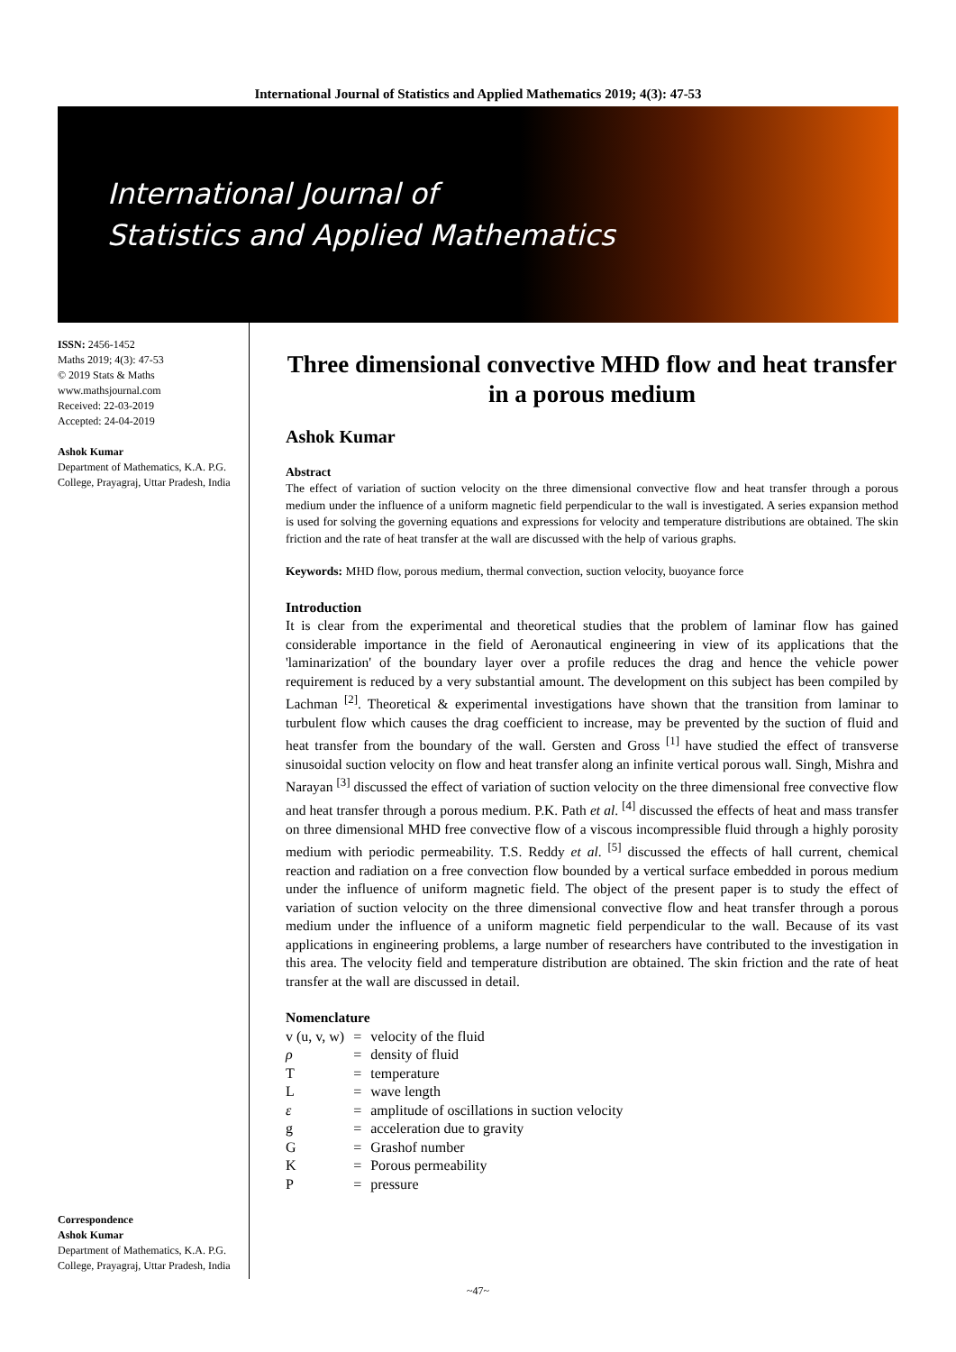International Journal of Statistics and Applied Mathematics 2019; 4(3): 47-53
International Journal of
Statistics and Applied Mathematics
ISSN: 2456-1452
Maths 2019; 4(3): 47-53
© 2019 Stats & Maths
www.mathsjournal.com
Received: 22-03-2019
Accepted: 24-04-2019
Ashok Kumar
Department of Mathematics, K.A. P.G. College, Prayagraj, Uttar Pradesh, India
Correspondence
Ashok Kumar
Department of Mathematics, K.A. P.G. College, Prayagraj, Uttar Pradesh, India
Three dimensional convective MHD flow and heat transfer in a porous medium
Ashok Kumar
Abstract
The effect of variation of suction velocity on the three dimensional convective flow and heat transfer through a porous medium under the influence of a uniform magnetic field perpendicular to the wall is investigated. A series expansion method is used for solving the governing equations and expressions for velocity and temperature distributions are obtained. The skin friction and the rate of heat transfer at the wall are discussed with the help of various graphs.
Keywords: MHD flow, porous medium, thermal convection, suction velocity, buoyance force
Introduction
It is clear from the experimental and theoretical studies that the problem of laminar flow has gained considerable importance in the field of Aeronautical engineering in view of its applications that the 'laminarization' of the boundary layer over a profile reduces the drag and hence the vehicle power requirement is reduced by a very substantial amount. The development on this subject has been compiled by Lachman <sup>[2]</sup>. Theoretical & experimental investigations have shown that the transition from laminar to turbulent flow which causes the drag coefficient to increase, may be prevented by the suction of fluid and heat transfer from the boundary of the wall. Gersten and Gross <sup>[1]</sup> have studied the effect of transverse sinusoidal suction velocity on flow and heat transfer along an infinite vertical porous wall. Singh, Mishra and Narayan <sup>[3]</sup> discussed the effect of variation of suction velocity on the three dimensional free convective flow and heat transfer through a porous medium. P.K. Path et al. <sup>[4]</sup> discussed the effects of heat and mass transfer on three dimensional MHD free convective flow of a viscous incompressible fluid through a highly porosity medium with periodic permeability. T.S. Reddy et al. <sup>[5]</sup> discussed the effects of hall current, chemical reaction and radiation on a free convection flow bounded by a vertical surface embedded in porous medium under the influence of uniform magnetic field. The object of the present paper is to study the effect of variation of suction velocity on the three dimensional convective flow and heat transfer through a porous medium under the influence of a uniform magnetic field perpendicular to the wall. Because of its vast applications in engineering problems, a large number of researchers have contributed to the investigation in this area. The velocity field and temperature distribution are obtained. The skin friction and the rate of heat transfer at the wall are discussed in detail.
Nomenclature
| v (u, v, w) | = | velocity of the fluid |
| ρ | = | density of fluid |
| T | = | temperature |
| L | = | wave length |
| ε | = | amplitude of oscillations in suction velocity |
| g | = | acceleration due to gravity |
| G | = | Grashof number |
| K | = | Porous permeability |
| P | = | pressure |
~47~